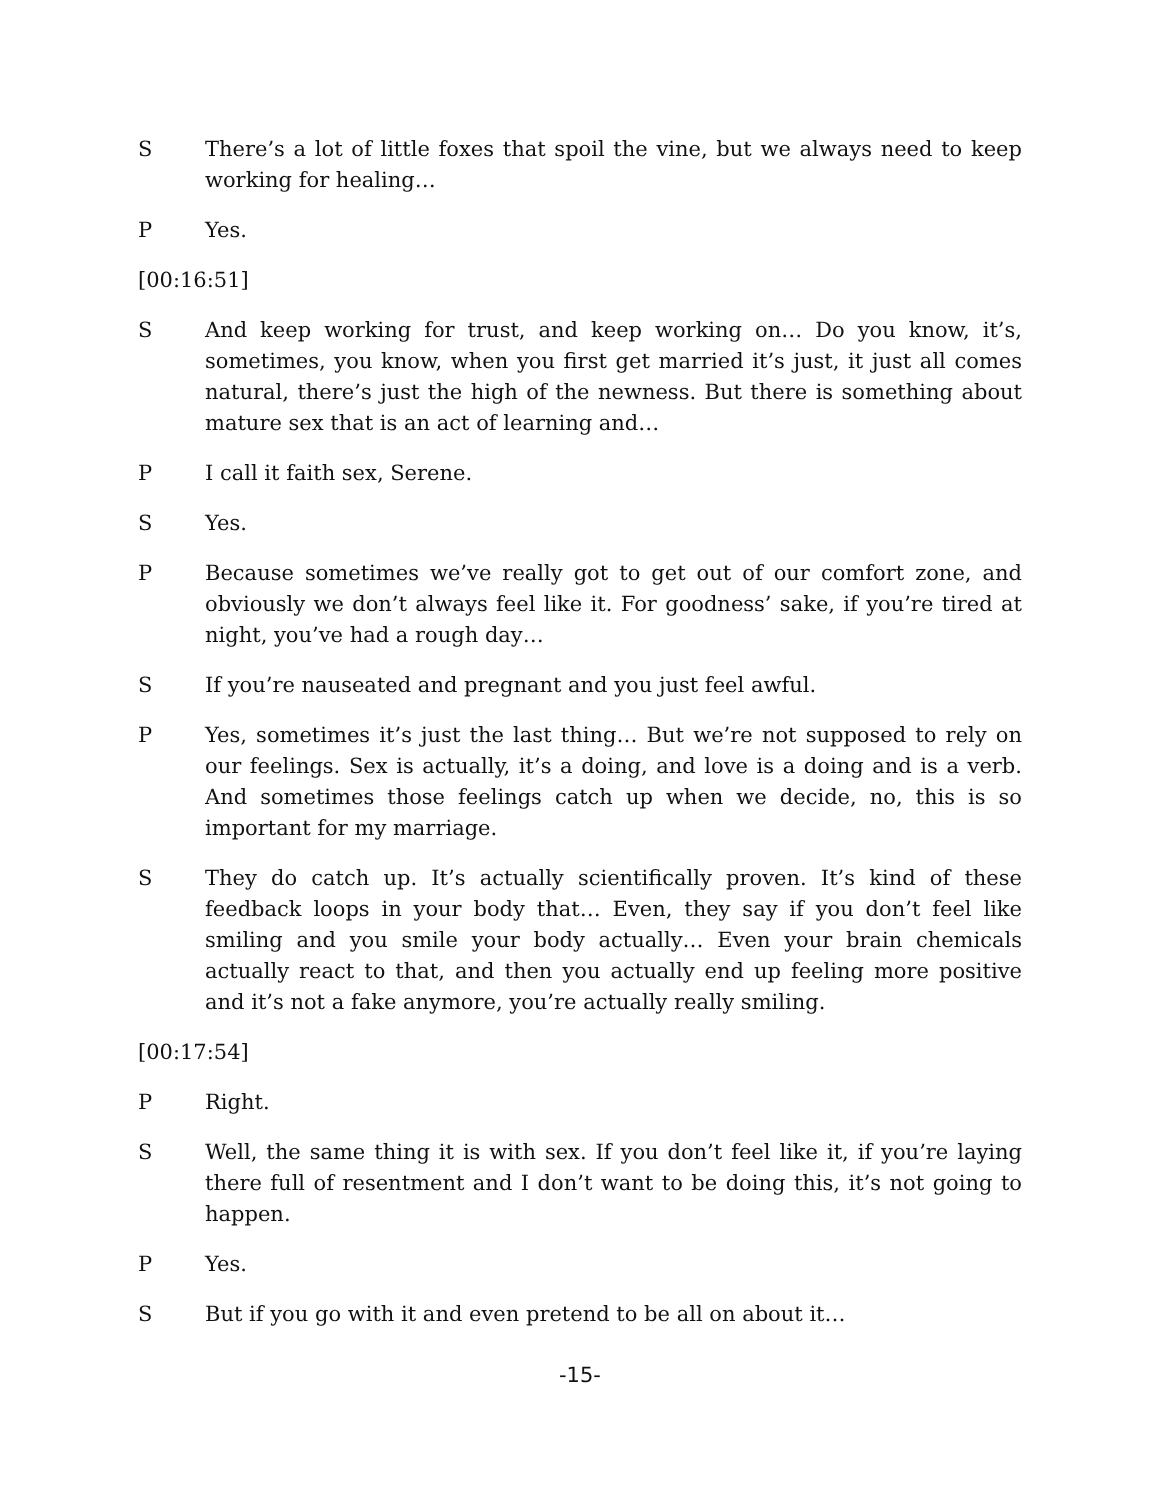S There’s a lot of little foxes that spoil the vine, but we always need to keep working for healing…
P Yes.
[00:16:51]
S And keep working for trust, and keep working on… Do you know, it’s, sometimes, you know, when you first get married it’s just, it just all comes natural, there’s just the high of the newness. But there is something about mature sex that is an act of learning and…
P I call it faith sex, Serene.
S Yes.
P Because sometimes we’ve really got to get out of our comfort zone, and obviously we don’t always feel like it. For goodness’ sake, if you’re tired at night, you’ve had a rough day…
S If you’re nauseated and pregnant and you just feel awful.
P Yes, sometimes it’s just the last thing… But we’re not supposed to rely on our feelings. Sex is actually, it’s a doing, and love is a doing and is a verb. And sometimes those feelings catch up when we decide, no, this is so important for my marriage.
S They do catch up. It’s actually scientifically proven. It’s kind of these feedback loops in your body that… Even, they say if you don’t feel like smiling and you smile your body actually… Even your brain chemicals actually react to that, and then you actually end up feeling more positive and it’s not a fake anymore, you’re actually really smiling.
[00:17:54]
P Right.
S Well, the same thing it is with sex. If you don’t feel like it, if you’re laying there full of resentment and I don’t want to be doing this, it’s not going to happen.
P Yes.
S But if you go with it and even pretend to be all on about it…
-15-